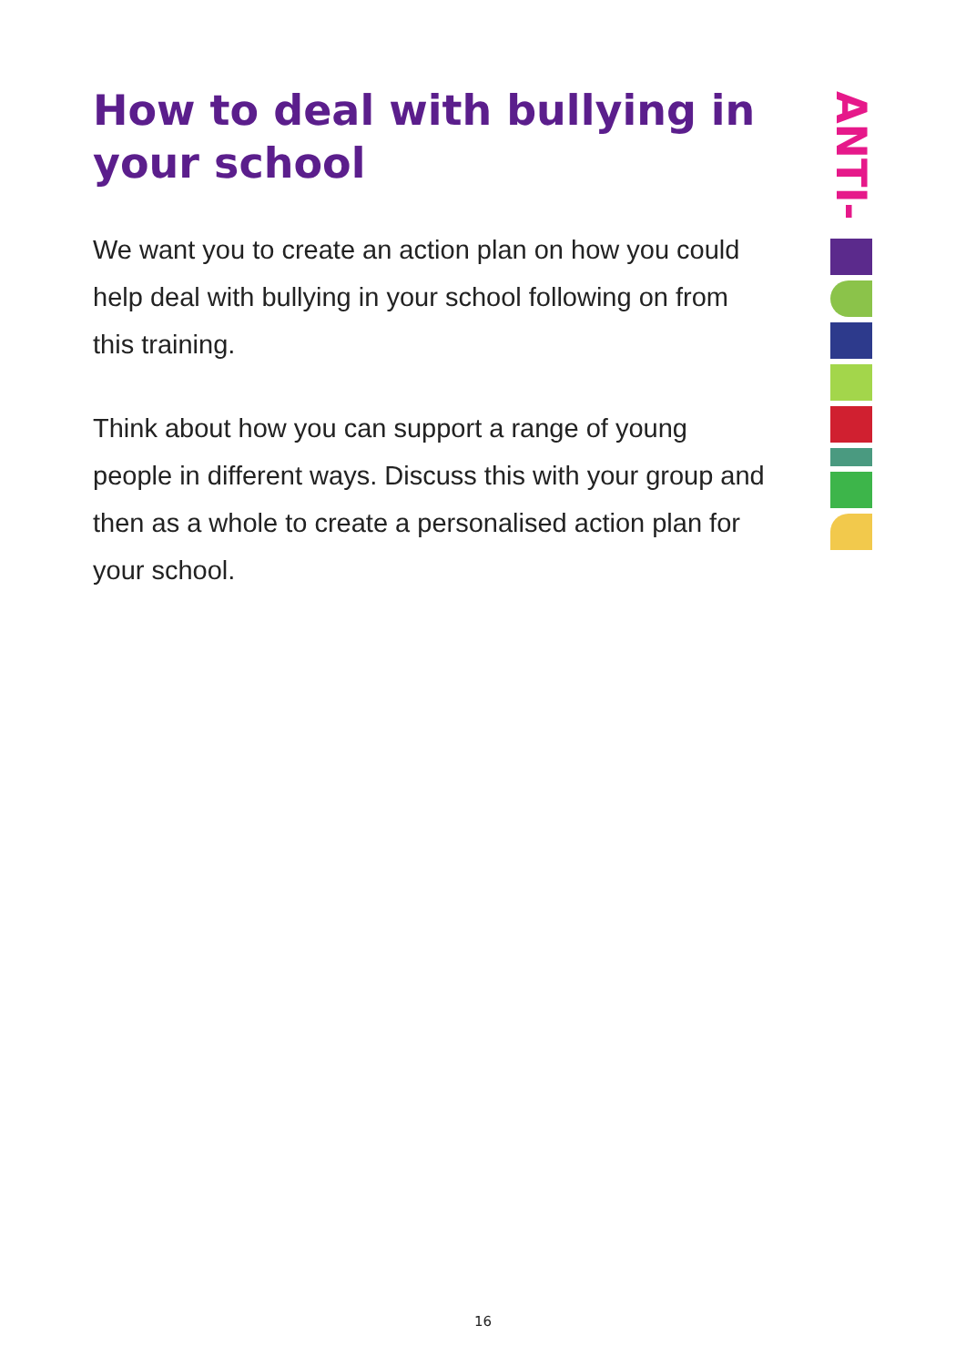How to deal with bullying in your school
We want you to create an action plan on how you could help deal with bullying in your school following on from this training.
Think about how you can support a range of young people in different ways. Discuss this with your group and then as a whole to create a personalised action plan for your school.
ANTI-
16